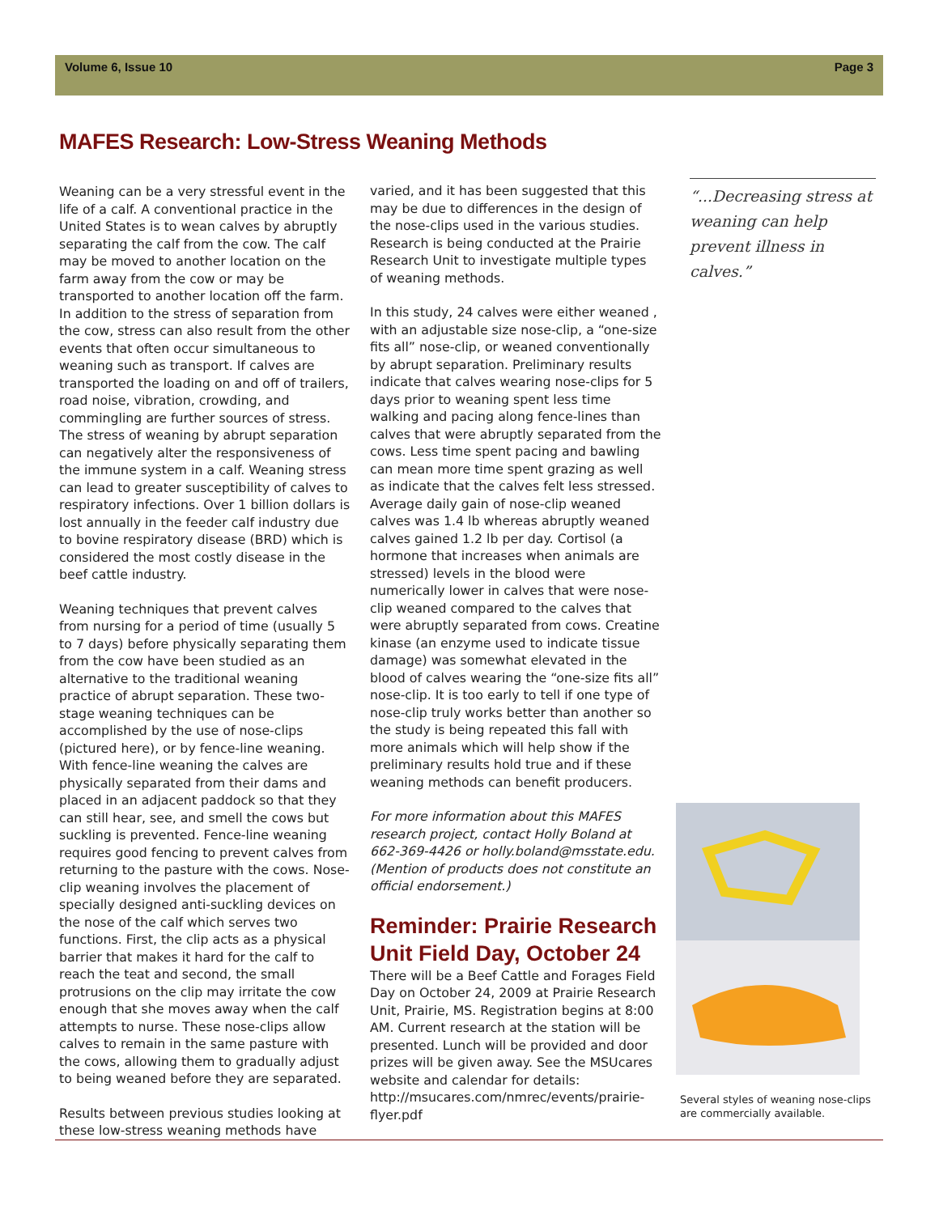Volume 6, Issue 10 Page 3
MAFES Research: Low-Stress Weaning Methods
Weaning can be a very stressful event in the life of a calf. A conventional practice in the United States is to wean calves by abruptly separating the calf from the cow. The calf may be moved to another location on the farm away from the cow or may be transported to another location off the farm. In addition to the stress of separation from the cow, stress can also result from the other events that often occur simultaneous to weaning such as transport. If calves are transported the loading on and off of trailers, road noise, vibration, crowding, and commingling are further sources of stress. The stress of weaning by abrupt separation can negatively alter the responsiveness of the immune system in a calf. Weaning stress can lead to greater susceptibility of calves to respiratory infections. Over 1 billion dollars is lost annually in the feeder calf industry due to bovine respiratory disease (BRD) which is considered the most costly disease in the beef cattle industry.
Weaning techniques that prevent calves from nursing for a period of time (usually 5 to 7 days) before physically separating them from the cow have been studied as an alternative to the traditional weaning practice of abrupt separation. These two-stage weaning techniques can be accomplished by the use of nose-clips (pictured here), or by fence-line weaning. With fence-line weaning the calves are physically separated from their dams and placed in an adjacent paddock so that they can still hear, see, and smell the cows but suckling is prevented. Fence-line weaning requires good fencing to prevent calves from returning to the pasture with the cows. Nose-clip weaning involves the placement of specially designed anti-suckling devices on the nose of the calf which serves two functions. First, the clip acts as a physical barrier that makes it hard for the calf to reach the teat and second, the small protrusions on the clip may irritate the cow enough that she moves away when the calf attempts to nurse. These nose-clips allow calves to remain in the same pasture with the cows, allowing them to gradually adjust to being weaned before they are separated.
Results between previous studies looking at these low-stress weaning methods have
varied, and it has been suggested that this may be due to differences in the design of the nose-clips used in the various studies. Research is being conducted at the Prairie Research Unit to investigate multiple types of weaning methods.
In this study, 24 calves were either weaned , with an adjustable size nose-clip, a “one-size fits all” nose-clip, or weaned conventionally by abrupt separation. Preliminary results indicate that calves wearing nose-clips for 5 days prior to weaning spent less time walking and pacing along fence-lines than calves that were abruptly separated from the cows. Less time spent pacing and bawling can mean more time spent grazing as well as indicate that the calves felt less stressed. Average daily gain of nose-clip weaned calves was 1.4 lb whereas abruptly weaned calves gained 1.2 lb per day. Cortisol (a hormone that increases when animals are stressed) levels in the blood were numerically lower in calves that were nose-clip weaned compared to the calves that were abruptly separated from cows. Creatine kinase (an enzyme used to indicate tissue damage) was somewhat elevated in the blood of calves wearing the “one-size fits all” nose-clip. It is too early to tell if one type of nose-clip truly works better than another so the study is being repeated this fall with more animals which will help show if the preliminary results hold true and if these weaning methods can benefit producers.
For more information about this MAFES research project, contact Holly Boland at 662-369-4426 or holly.boland@msstate.edu. (Mention of products does not constitute an official endorsement.)
Reminder: Prairie Research Unit Field Day, October 24
There will be a Beef Cattle and Forages Field Day on October 24, 2009 at Prairie Research Unit, Prairie, MS. Registration begins at 8:00 AM. Current research at the station will be presented. Lunch will be provided and door prizes will be given away. See the MSUcares website and calendar for details: http://msucares.com/nmrec/events/prairie-flyer.pdf
“...Decreasing stress at weaning can help prevent illness in calves.”
Several styles of weaning nose-clips are commercially available.